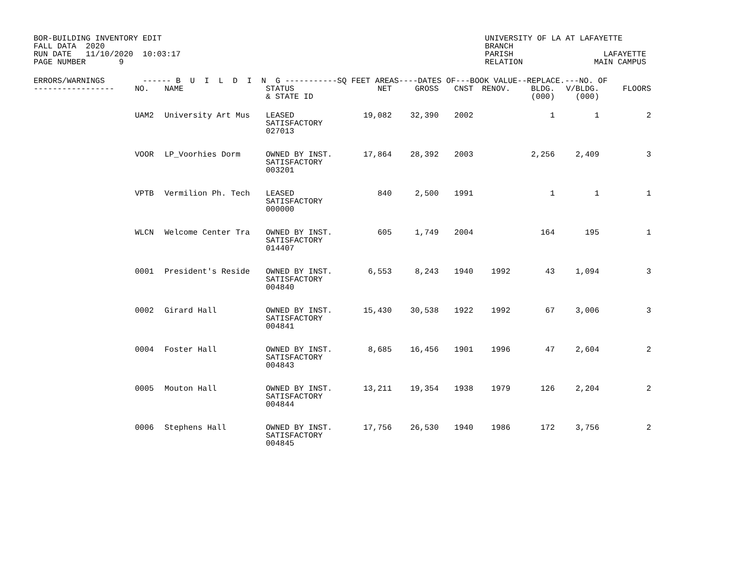BOR-BUILDING INVENTORY EDIT
FALL DATA  2020
RUN DATE   11/10/2020  10:03:17
PAGE NUMBER       9
UNIVERSITY OF LA AT LAFAYETTE
BRANCH
PARISH                   LAFAYETTE
RELATION               MAIN CAMPUS
| ERRORS/WARNINGS ------ B U I L D I N G -----------SQ FEET AREAS----DATES OF---BOOK VALUE--REPLACE.---NO. OF | | | | | | | | | | |
| --- | --- | --- | --- | --- | --- | --- | --- | --- | --- | --- |
| ----------------- | NO. | NAME | STATUS & STATE ID | NET | GROSS | CNST | RENOV. | BLDG. (000) | V/BLDG. (000) | FLOORS |
| | UAM2 | University Art Mus | LEASED SATISFACTORY 027013 | 19,082 | 32,390 | 2002 | | 1 | 1 | 2 |
| | VOOR | LP_Voorhies Dorm | OWNED BY INST. SATISFACTORY 003201 | 17,864 | 28,392 | 2003 | | 2,256 | 2,409 | 3 |
| | VPTB | Vermilion Ph. Tech | LEASED SATISFACTORY 000000 | 840 | 2,500 | 1991 | | 1 | 1 | 1 |
| | WLCN | Welcome Center Tra | OWNED BY INST. SATISFACTORY 014407 | 605 | 1,749 | 2004 | | 164 | 195 | 1 |
| | 0001 | President's Reside | OWNED BY INST. SATISFACTORY 004840 | 6,553 | 8,243 | 1940 | 1992 | 43 | 1,094 | 3 |
| | 0002 | Girard Hall | OWNED BY INST. SATISFACTORY 004841 | 15,430 | 30,538 | 1922 | 1992 | 67 | 3,006 | 3 |
| | 0004 | Foster Hall | OWNED BY INST. SATISFACTORY 004843 | 8,685 | 16,456 | 1901 | 1996 | 47 | 2,604 | 2 |
| | 0005 | Mouton Hall | OWNED BY INST. SATISFACTORY 004844 | 13,211 | 19,354 | 1938 | 1979 | 126 | 2,204 | 2 |
| | 0006 | Stephens Hall | OWNED BY INST. SATISFACTORY 004845 | 17,756 | 26,530 | 1940 | 1986 | 172 | 3,756 | 2 |